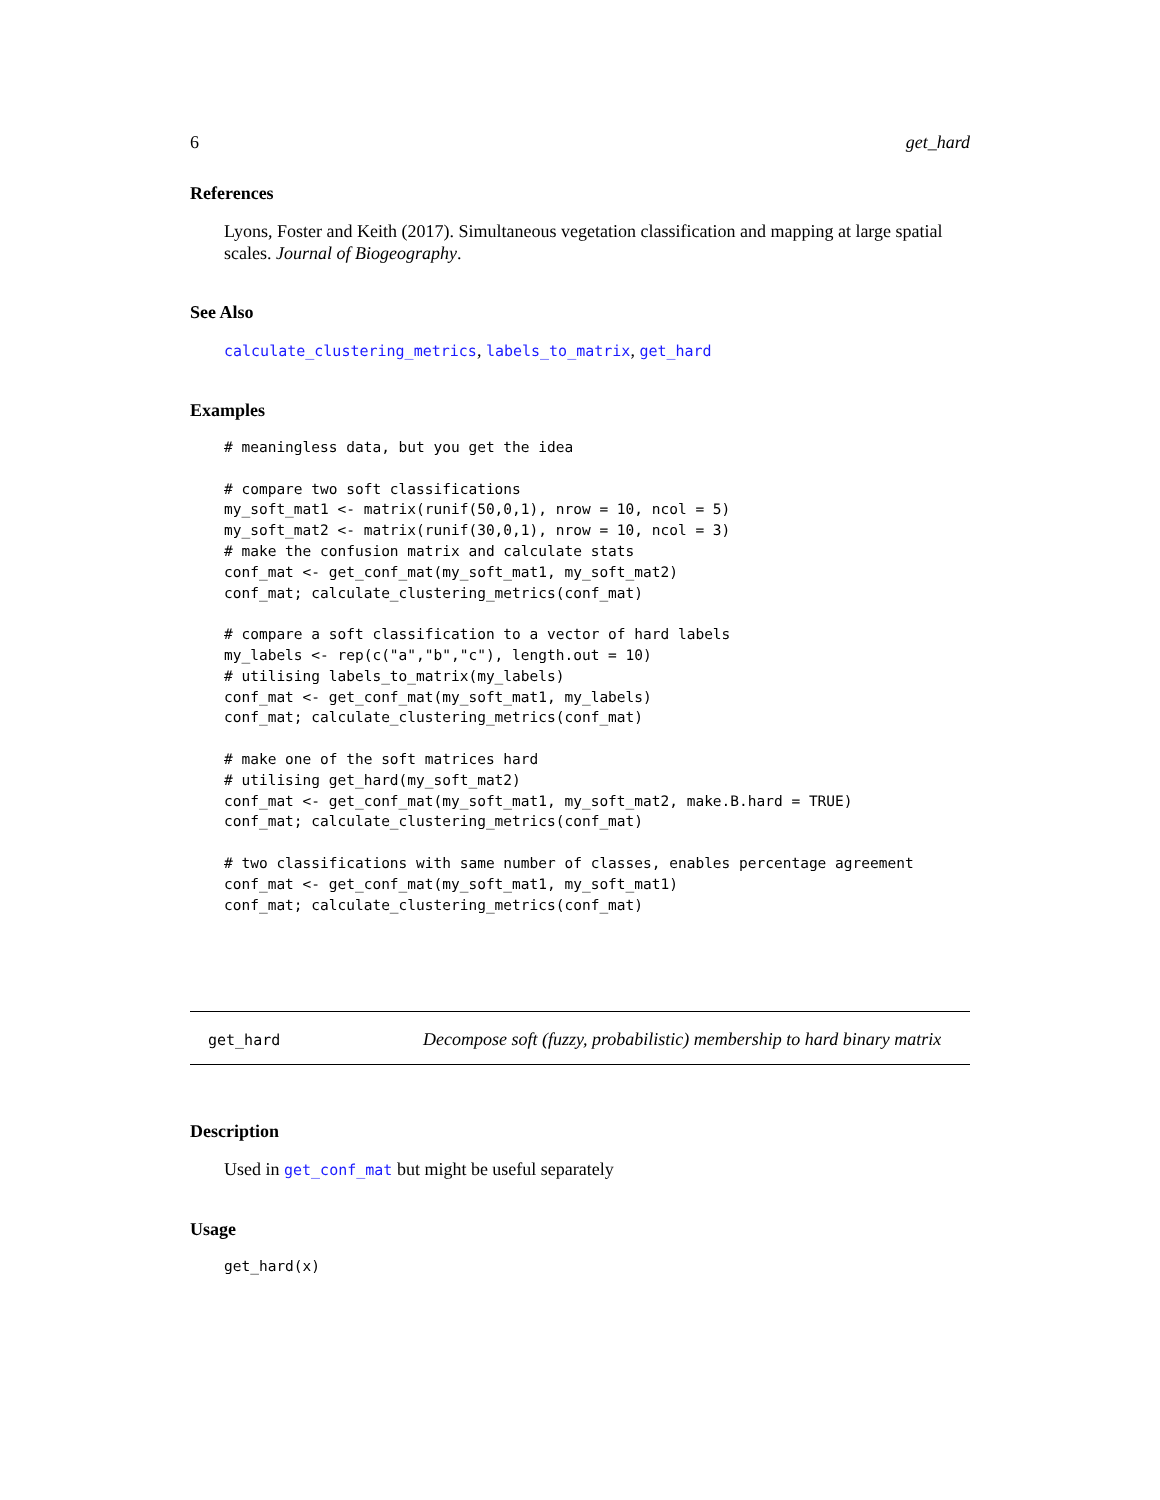6 get_hard
References
Lyons, Foster and Keith (2017). Simultaneous vegetation classification and mapping at large spatial scales. Journal of Biogeography.
See Also
calculate_clustering_metrics, labels_to_matrix, get_hard
Examples
# meaningless data, but you get the idea

# compare two soft classifications
my_soft_mat1 <- matrix(runif(50,0,1), nrow = 10, ncol = 5)
my_soft_mat2 <- matrix(runif(30,0,1), nrow = 10, ncol = 3)
# make the confusion matrix and calculate stats
conf_mat <- get_conf_mat(my_soft_mat1, my_soft_mat2)
conf_mat; calculate_clustering_metrics(conf_mat)

# compare a soft classification to a vector of hard labels
my_labels <- rep(c("a","b","c"), length.out = 10)
# utilising labels_to_matrix(my_labels)
conf_mat <- get_conf_mat(my_soft_mat1, my_labels)
conf_mat; calculate_clustering_metrics(conf_mat)

# make one of the soft matrices hard
# utilising get_hard(my_soft_mat2)
conf_mat <- get_conf_mat(my_soft_mat1, my_soft_mat2, make.B.hard = TRUE)
conf_mat; calculate_clustering_metrics(conf_mat)

# two classifications with same number of classes, enables percentage agreement
conf_mat <- get_conf_mat(my_soft_mat1, my_soft_mat1)
conf_mat; calculate_clustering_metrics(conf_mat)
get_hard
Decompose soft (fuzzy, probabilistic) membership to hard binary matrix
Description
Used in get_conf_mat but might be useful separately
Usage
get_hard(x)